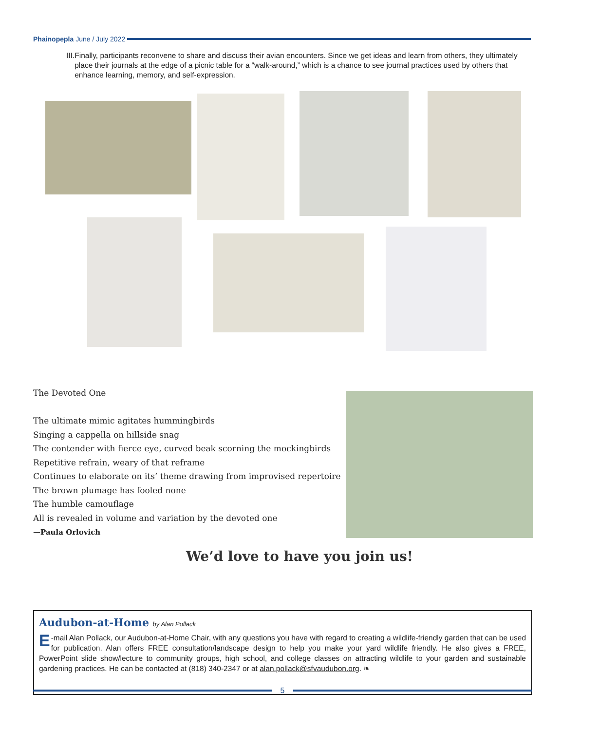Phainopepla June / July 2022
III.
Finally, participants reconvene to share and discuss their avian encounters. Since we get ideas and learn from others, they ultimately place their journals at the edge of a picnic table for a “walk-around,” which is a chance to see journal practices used by others that enhance learning, memory, and self-expression.
The Devoted One
The ultimate mimic agitates hummingbirds
Singing a cappella on hillside snag
The contender with fierce eye, curved beak scorning the mockingbirds
Repetitive refrain, weary of that reframe
Continues to elaborate on its’ theme drawing from improvised repertoire
The brown plumage has fooled none
The humble camouflage
All is revealed in volume and variation by the devoted one
—Paula Orlovich
We’d love to have you join us!
Audubon-at-Home by Alan Pollack
E -mail Alan Pollack, our Audubon-at-Home Chair, with any questions you have with regard to creating a wildlife-friendly garden that can be used for publication. Alan offers FREE consultation/landscape design to help you make your yard wildlife friendly. He also gives a FREE, PowerPoint slide show/lecture to community groups, high school, and college classes on attracting wildlife to your garden and sustainable gardening practices. He can be contacted at (818) 340-2347 or at alan.pollack@sfvaudubon.org. ❧
5